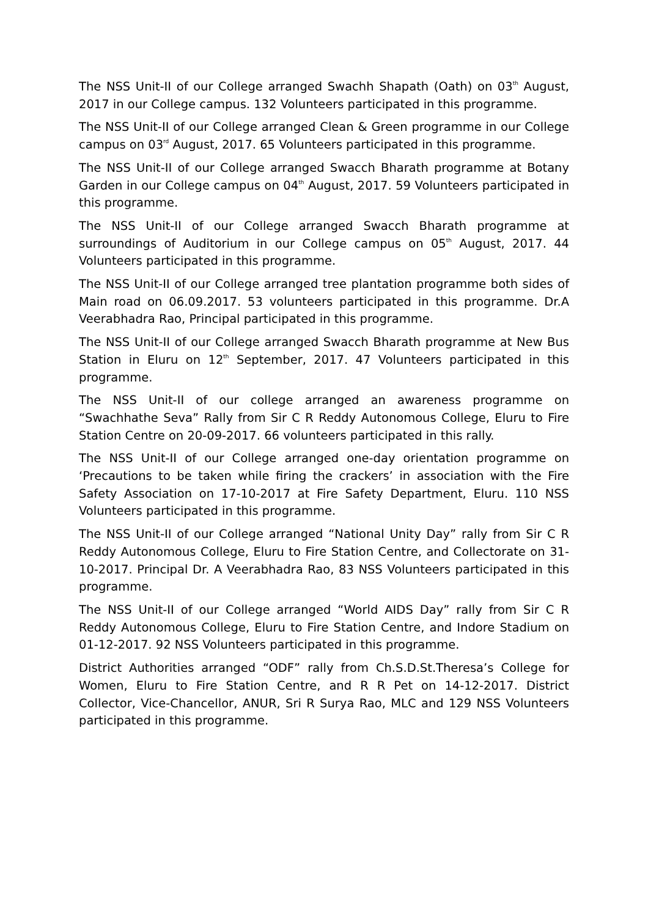The NSS Unit-II of our College arranged Swachh Shapath (Oath) on 03<sup>th</sup> August, 2017 in our College campus. 132 Volunteers participated in this programme.
The NSS Unit-II of our College arranged Clean & Green programme in our College campus on 03<sup>rd</sup> August, 2017. 65 Volunteers participated in this programme.
The NSS Unit-II of our College arranged Swacch Bharath programme at Botany Garden in our College campus on 04<sup>th</sup> August, 2017. 59 Volunteers participated in this programme.
The NSS Unit-II of our College arranged Swacch Bharath programme at surroundings of Auditorium in our College campus on 05<sup>th</sup> August, 2017. 44 Volunteers participated in this programme.
The NSS Unit-II of our College arranged tree plantation programme both sides of Main road on 06.09.2017. 53 volunteers participated in this programme. Dr.A Veerabhadra Rao, Principal participated in this programme.
The NSS Unit-II of our College arranged Swacch Bharath programme at New Bus Station in Eluru on 12<sup>th</sup> September, 2017. 47 Volunteers participated in this programme.
The NSS Unit-II of our college arranged an awareness programme on “Swachhathe Seva” Rally from Sir C R Reddy Autonomous College, Eluru to Fire Station Centre on 20-09-2017. 66 volunteers participated in this rally.
The NSS Unit-II of our College arranged one-day orientation programme on ‘Precautions to be taken while firing the crackers’ in association with the Fire Safety Association on 17-10-2017 at Fire Safety Department, Eluru. 110 NSS Volunteers participated in this programme.
The NSS Unit-II of our College arranged “National Unity Day” rally from Sir C R Reddy Autonomous College, Eluru to Fire Station Centre, and Collectorate on 31-10-2017. Principal Dr. A Veerabhadra Rao, 83 NSS Volunteers participated in this programme.
The NSS Unit-II of our College arranged “World AIDS Day” rally from Sir C R Reddy Autonomous College, Eluru to Fire Station Centre, and Indore Stadium on 01-12-2017. 92 NSS Volunteers participated in this programme.
District Authorities arranged “ODF” rally from Ch.S.D.St.Theresa’s College for Women, Eluru to Fire Station Centre, and R R Pet on 14-12-2017. District Collector, Vice-Chancellor, ANUR, Sri R Surya Rao, MLC and 129 NSS Volunteers participated in this programme.